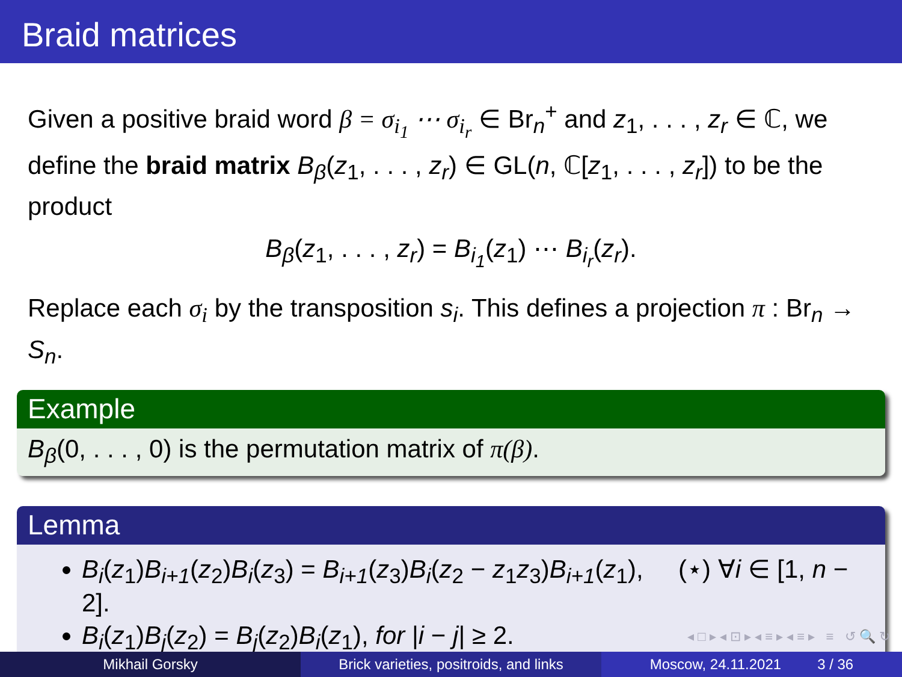Braid matrices
Given a positive braid word β = σ<sub>i<sub>1</sub></sub> ⋯ σ<sub>i<sub>r</sub></sub> ∈ Br<sub>n</sub><sup>+</sup> and z<sub>1</sub>, . . . , z<sub>r</sub> ∈ ℂ, we define the braid matrix B<sub>β</sub>(z<sub>1</sub>, . . . , z<sub>r</sub>) ∈ GL(n, ℂ[z<sub>1</sub>, . . . , z<sub>r</sub>]) to be the product
B<sub>β</sub>(z<sub>1</sub>, . . . , z<sub>r</sub>) = B<sub>i<sub>1</sub></sub>(z<sub>1</sub>) ⋯ B<sub>i<sub>r</sub></sub>(z<sub>r</sub>).
Replace each σ<sub>i</sub> by the transposition s<sub>i</sub>. This defines a projection π : Br<sub>n</sub> → S<sub>n</sub>.
Example
B<sub>β</sub>(0, . . . , 0) is the permutation matrix of π(β).
Lemma
B<sub>i</sub>(z<sub>1</sub>)B<sub>i+1</sub>(z<sub>2</sub>)B<sub>i</sub>(z<sub>3</sub>) = B<sub>i+1</sub>(z<sub>3</sub>)B<sub>i</sub>(z<sub>2</sub> − z<sub>1</sub>z<sub>3</sub>)B<sub>i+1</sub>(z<sub>1</sub>), (⋆) ∀i ∈ [1, n − 2].
B<sub>i</sub>(z<sub>1</sub>)B<sub>j</sub>(z<sub>2</sub>) = B<sub>j</sub>(z<sub>2</sub>)B<sub>i</sub>(z<sub>1</sub>), for |i − j| ≥ 2.
◂ □ ▸ ◂ ⊡ ▸ ◂ ≡ ▸ ◂ ≡ ▸ ≡ ↺ 🔍 ↻
Mikhail Gorsky Brick varieties, positroids, and links
Moscow, 24.11.2021 3 / 36